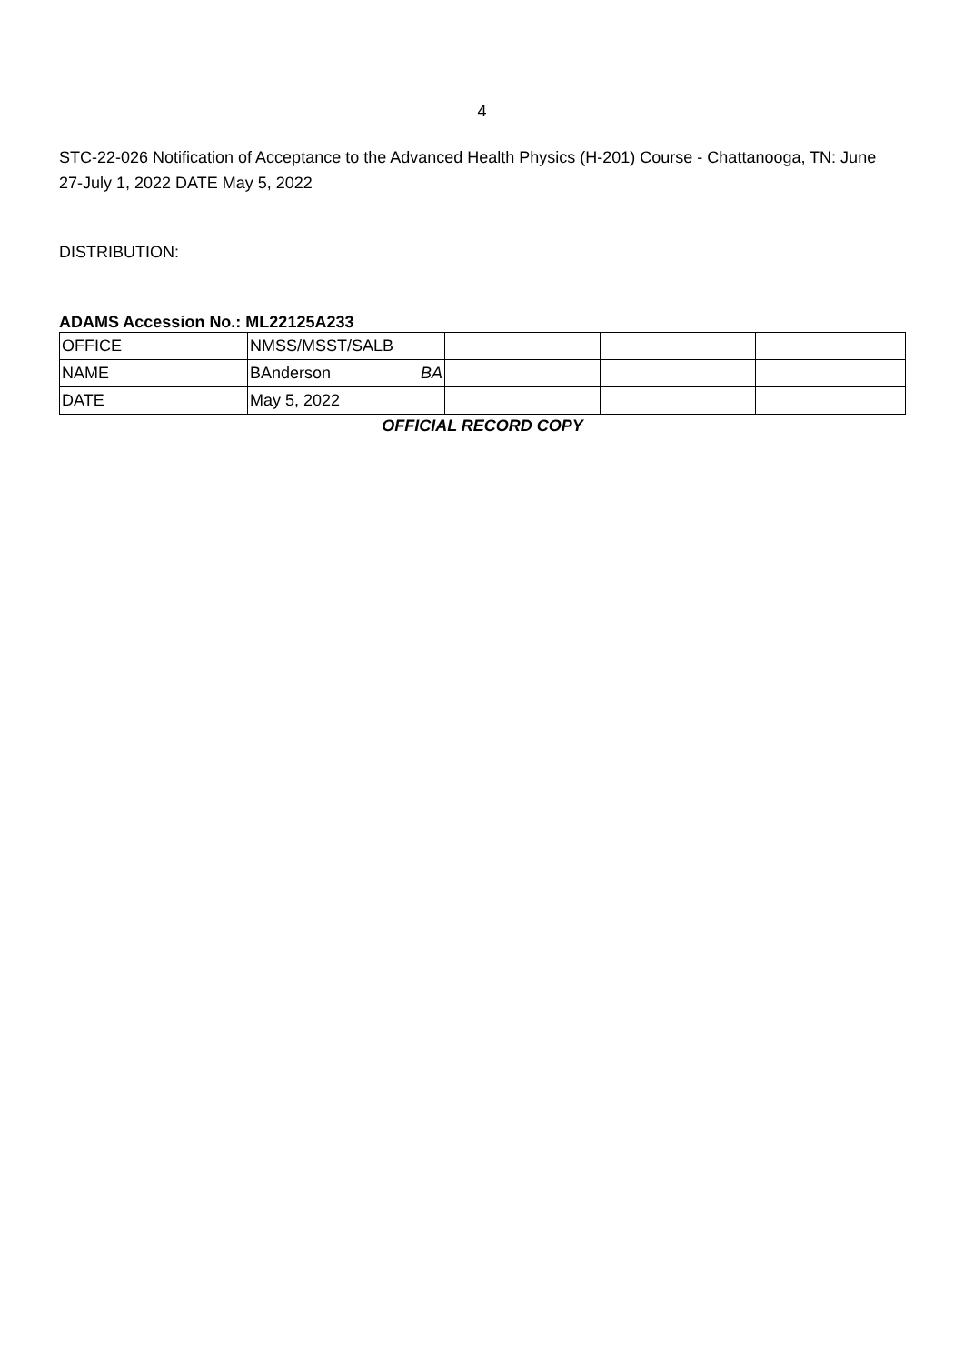4
STC-22-026 Notification of Acceptance to the Advanced Health Physics (H-201) Course - Chattanooga, TN: June 27-July 1, 2022 DATE May 5, 2022
DISTRIBUTION:
ADAMS Accession No.: ML22125A233
| OFFICE | NMSS/MSST/SALB | | | |
| NAME | BAnderson BA | | | |
| DATE | May 5, 2022 | | | |
OFFICIAL RECORD COPY